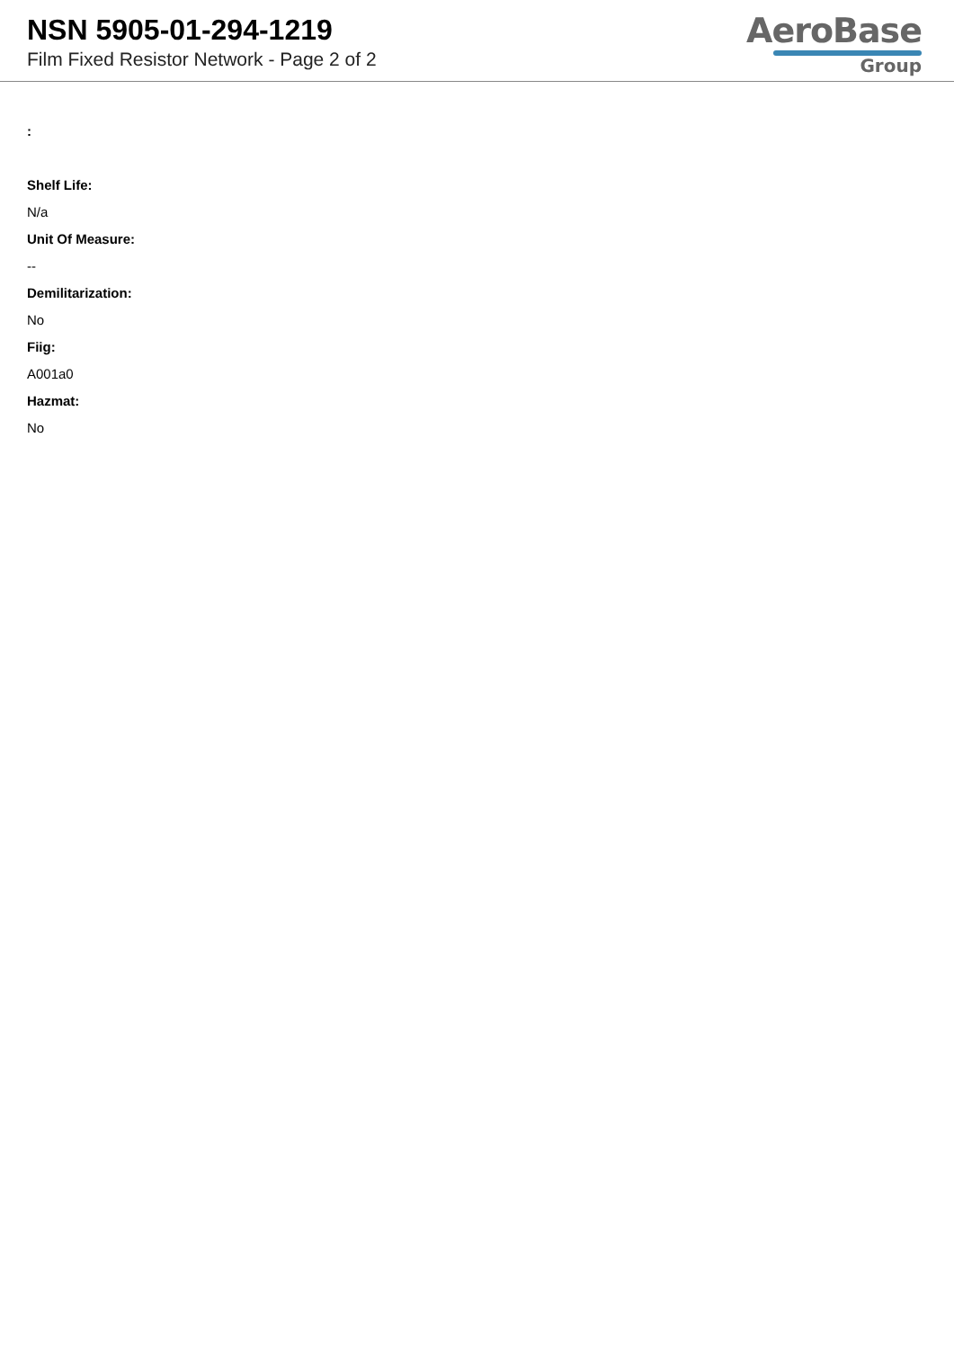NSN 5905-01-294-1219
Film Fixed Resistor Network - Page 2 of 2
AeroBase
Group
:
Shelf Life:
N/a
Unit Of Measure:
--
Demilitarization:
No
Fiig:
A001a0
Hazmat:
No